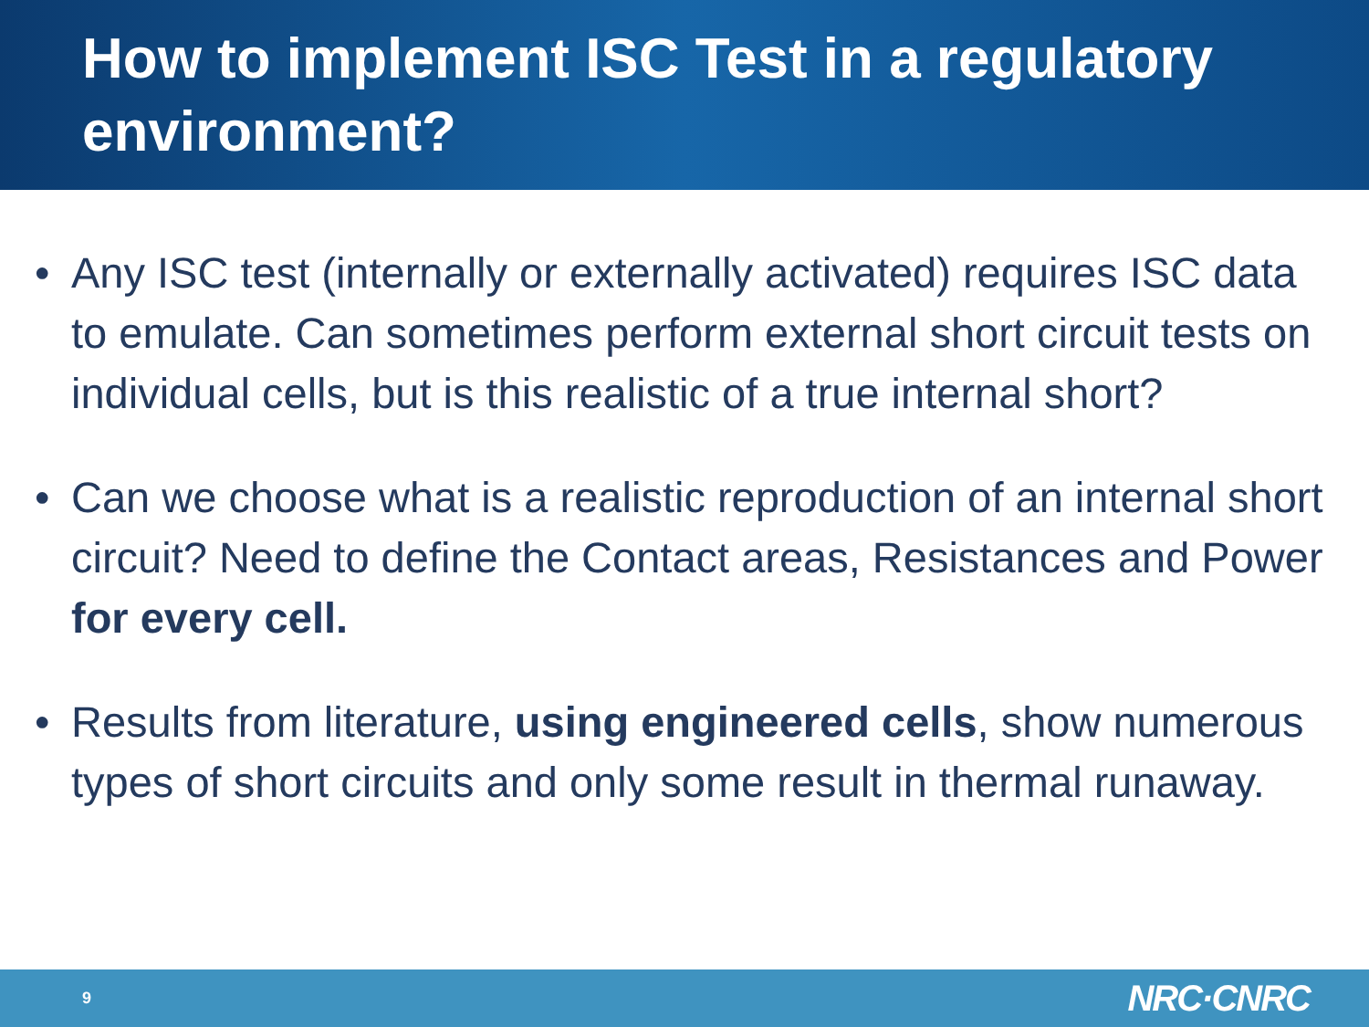How to implement ISC Test in a regulatory environment?
• Any ISC test (internally or externally activated) requires ISC data to emulate. Can sometimes perform external short circuit tests on individual cells, but is this realistic of a true internal short?
• Can we choose what is a realistic reproduction of an internal short circuit? Need to define the Contact areas, Resistances and Power for every cell.
• Results from literature, using engineered cells, show numerous types of short circuits and only some result in thermal runaway.
9 NRC·CNRC